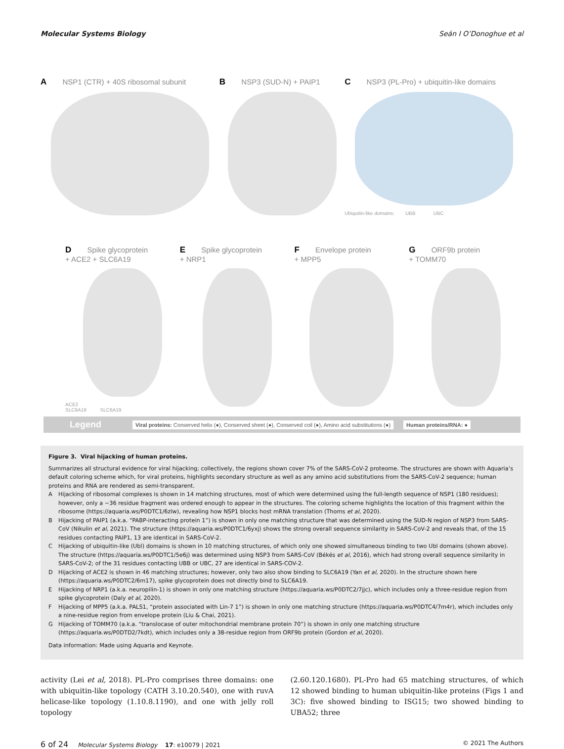Molecular Systems Biology Seán I O’Donoghue et al
A NSP1 (CTR) + 40S ribosomal subunit
B NSP3 (SUD-N) + PAIP1 C NSP3 (PL-Pro) + ubiquitin-like domains
Ubiquitin-like domains: UBB UBC
D Spike glycoprotein
+ ACE2 + SLC6A19
ACE2
SLC6A19 SLC6A19
E Spike glycoprotein
+ NRP1
F Envelope protein
+ MPP5
G ORF9b protein
+ TOMM70
Legend Viral proteins: Conserved helix (●), Conserved sheet (●), Conserved coil (●), Amino acid substitutions (●) Human proteins/RNA: ●
Figure 3. Viral hijacking of human proteins.
Summarizes all structural evidence for viral hijacking; collectively, the regions shown cover 7% of the SARS-CoV-2 proteome. The structures are shown with Aquaria’s default coloring scheme which, for viral proteins, highlights secondary structure as well as any amino acid substitutions from the SARS-CoV-2 sequence; human proteins and RNA are rendered as semi-transparent.
A Hijacking of ribosomal complexes is shown in 14 matching structures, most of which were determined using the full-length sequence of NSP1 (180 residues); however, only a ~36 residue fragment was ordered enough to appear in the structures. The coloring scheme highlights the location of this fragment within the ribosome (https://aquaria.ws/P0DTC1/6zlw), revealing how NSP1 blocks host mRNA translation (Thoms et al, 2020).
B Hijacking of PAIP1 (a.k.a. “PABP-interacting protein 1”) is shown in only one matching structure that was determined using the SUD-N region of NSP3 from SARS-CoV (Nikulin et al, 2021). The structure (https://aquaria.ws/P0DTC1/6yxj) shows the strong overall sequence similarity in SARS-CoV-2 and reveals that, of the 15 residues contacting PAIP1, 13 are identical in SARS-CoV-2.
C Hijacking of ubiquitin-like (Ubl) domains is shown in 10 matching structures, of which only one showed simultaneous binding to two Ubl domains (shown above). The structure (https://aquaria.ws/P0DTC1/5e6j) was determined using NSP3 from SARS-CoV (Békés et al, 2016), which had strong overall sequence similarity in SARS-CoV-2; of the 31 residues contacting UBB or UBC, 27 are identical in SARS-COV-2.
D Hijacking of ACE2 is shown in 46 matching structures; however, only two also show binding to SLC6A19 (Yan et al, 2020). In the structure shown here (https://aquaria.ws/P0DTC2/6m17), spike glycoprotein does not directly bind to SLC6A19.
E Hijacking of NRP1 (a.k.a. neuropilin-1) is shown in only one matching structure (https://aquaria.ws/P0DTC2/7jjc), which includes only a three-residue region from spike glycoprotein (Daly et al, 2020).
F Hijacking of MPP5 (a.k.a. PALS1, “protein associated with Lin-7 1”) is shown in only one matching structure (https://aquaria.ws/P0DTC4/7m4r), which includes only a nine-residue region from envelope protein (Liu & Chai, 2021).
G Hijacking of TOMM70 (a.k.a. “translocase of outer mitochondrial membrane protein 70”) is shown in only one matching structure (https://aquaria.ws/P0DTD2/7kdt), which includes only a 38-residue region from ORF9b protein (Gordon et al, 2020).
Data information: Made using Aquaria and Keynote.
activity (Lei et al, 2018). PL-Pro comprises three domains: one with ubiquitin-like topology (CATH 3.10.20.540), one with ruvA helicase-like topology (1.10.8.1190), and one with jelly roll topology
(2.60.120.1680). PL-Pro had 65 matching structures, of which 12 showed binding to human ubiquitin-like proteins (Figs 1 and 3C): five showed binding to ISG15; two showed binding to UBA52; three
6 of 24 Molecular Systems Biology 17: e10079 | 2021 © 2021 The Authors